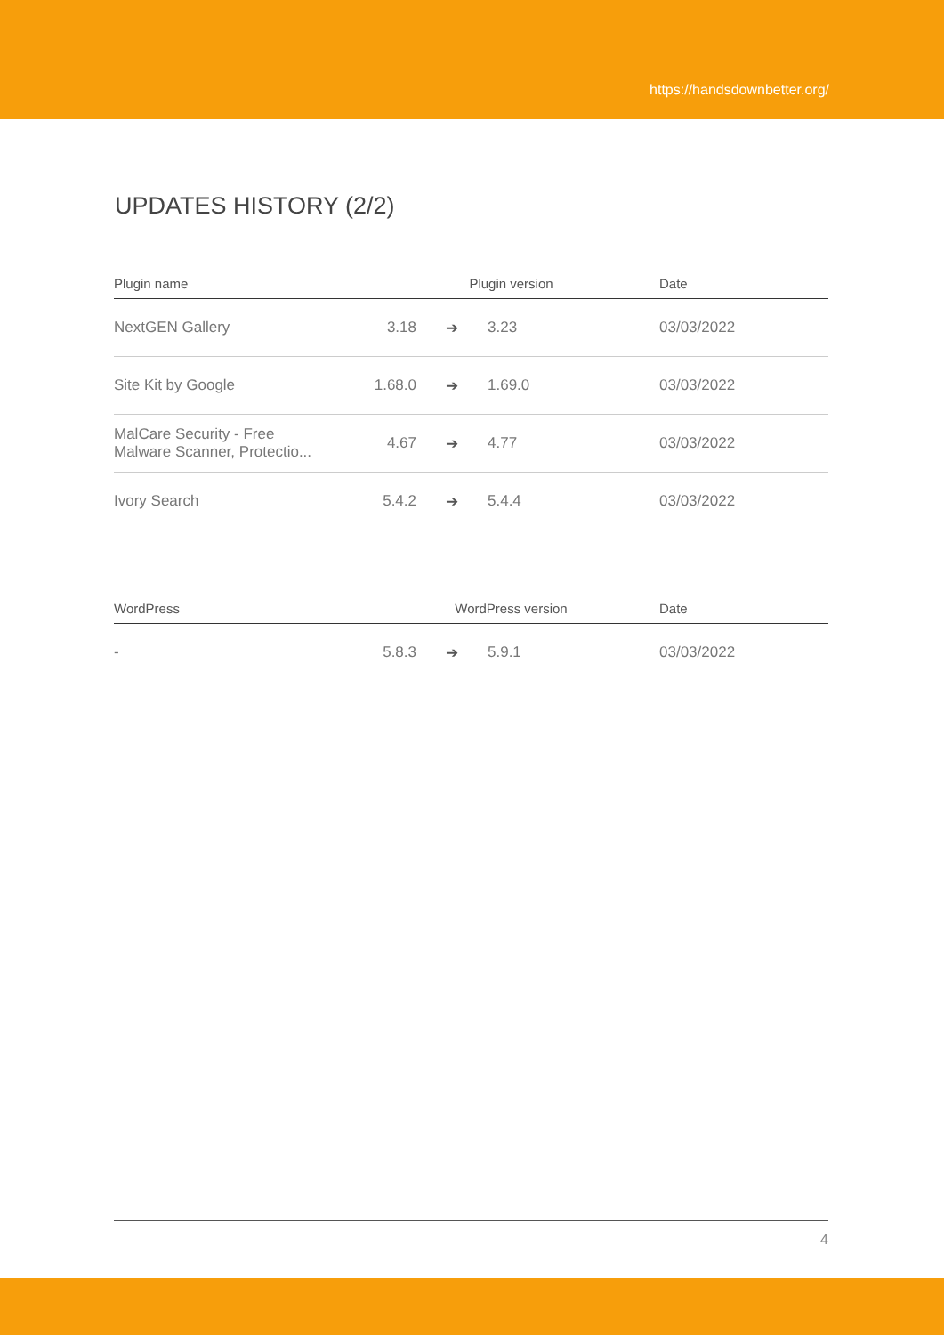https://handsdownbetter.org/
UPDATES HISTORY (2/2)
| Plugin name | Plugin version | | | Date |
| --- | --- | --- | --- | --- |
| NextGEN Gallery | 3.18 | ➔ | 3.23 | 03/03/2022 |
| Site Kit by Google | 1.68.0 | ➔ | 1.69.0 | 03/03/2022 |
| MalCare Security - Free Malware Scanner, Protectio... | 4.67 | ➔ | 4.77 | 03/03/2022 |
| Ivory Search | 5.4.2 | ➔ | 5.4.4 | 03/03/2022 |
| WordPress | WordPress version | | | Date |
| --- | --- | --- | --- | --- |
| - | 5.8.3 | ➔ | 5.9.1 | 03/03/2022 |
4